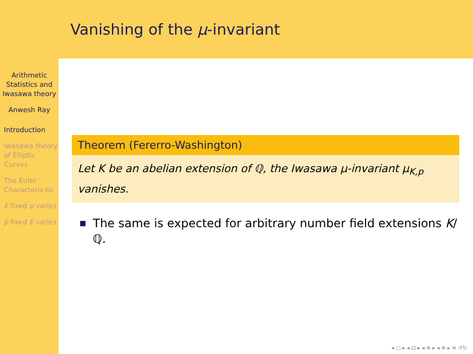Arithmetic Statistics and Iwasawa theory
Anwesh Ray
Introduction
Iwasawa theory of Elliptic Curves
The Euler Characteris-tic
E fixed p varies
p fixed E varies
Vanishing of the μ-invariant
Theorem (Fererro-Washington)
Let K be an abelian extension of ℚ, the Iwasawa μ-invariant μ<sub>K,p</sub> vanishes.
The same is expected for arbitrary number field extensions K/ℚ.
◂ ▢ ▸ ◂ ⊡ ▸ ◂ ≡ ▸ ◂ ≡ ▸ ≡ ↺↻